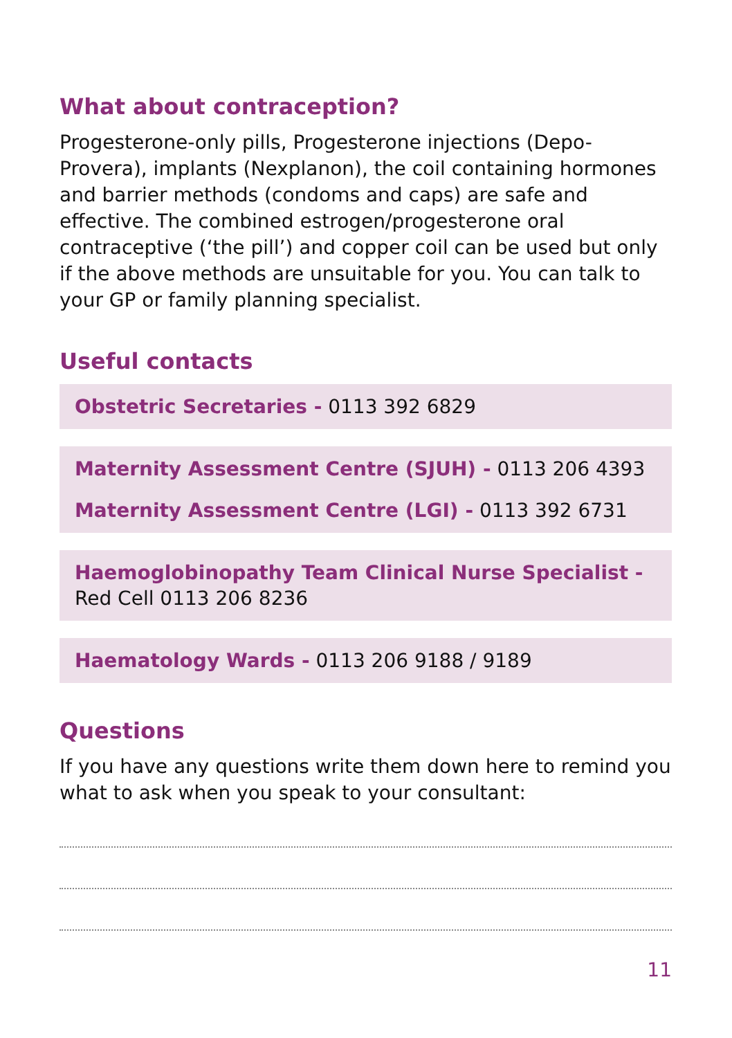What about contraception?
Progesterone-only pills, Progesterone injections (Depo-Provera), implants (Nexplanon), the coil containing hormones and barrier methods (condoms and caps) are safe and effective. The combined estrogen/progesterone oral contraceptive (‘the pill’) and copper coil can be used but only if the above methods are unsuitable for you. You can talk to your GP or family planning specialist.
Useful contacts
Obstetric Secretaries - 0113 392 6829
Maternity Assessment Centre (SJUH) - 0113 206 4393
Maternity Assessment Centre (LGI) - 0113 392 6731
Haemoglobinopathy Team Clinical Nurse Specialist - Red Cell 0113 206 8236
Haematology Wards - 0113 206 9188 / 9189
Questions
If you have any questions write them down here to remind you what to ask when you speak to your consultant:
11